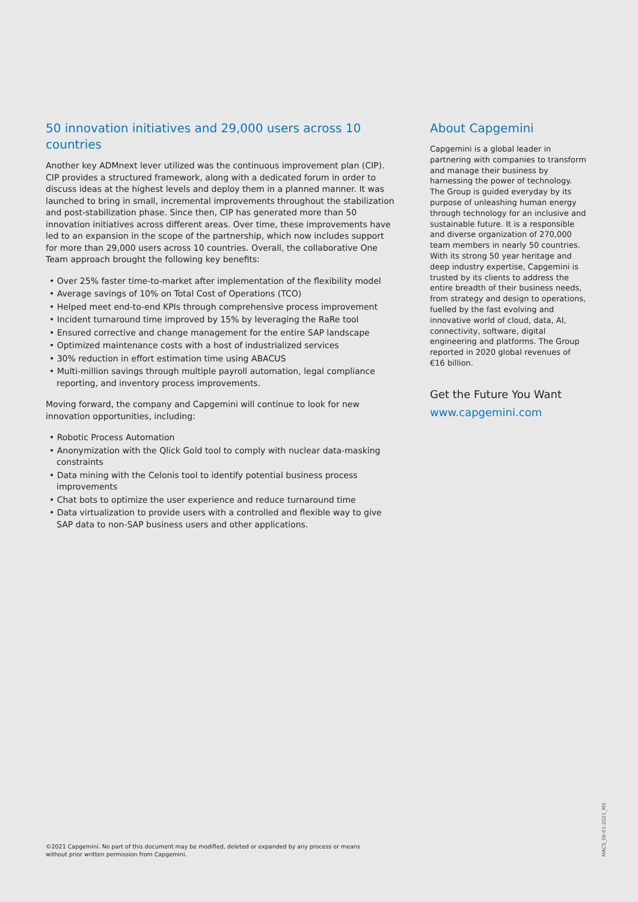50 innovation initiatives and 29,000 users across 10 countries
Another key ADMnext lever utilized was the continuous improvement plan (CIP). CIP provides a structured framework, along with a dedicated forum in order to discuss ideas at the highest levels and deploy them in a planned manner. It was launched to bring in small, incremental improvements throughout the stabilization and post-stabilization phase. Since then, CIP has generated more than 50 innovation initiatives across different areas. Over time, these improvements have led to an expansion in the scope of the partnership, which now includes support for more than 29,000 users across 10 countries. Overall, the collaborative One Team approach brought the following key benefits:
• Over 25% faster time-to-market after implementation of the flexibility model
• Average savings of 10% on Total Cost of Operations (TCO)
• Helped meet end-to-end KPIs through comprehensive process improvement
• Incident turnaround time improved by 15% by leveraging the RaRe tool
• Ensured corrective and change management for the entire SAP landscape
• Optimized maintenance costs with a host of industrialized services
• 30% reduction in effort estimation time using ABACUS
• Multi-million savings through multiple payroll automation, legal compliance reporting, and inventory process improvements.
Moving forward, the company and Capgemini will continue to look for new innovation opportunities, including:
• Robotic Process Automation
• Anonymization with the Qlick Gold tool to comply with nuclear data-masking constraints
• Data mining with the Celonis tool to identify potential business process improvements
• Chat bots to optimize the user experience and reduce turnaround time
• Data virtualization to provide users with a controlled and flexible way to give SAP data to non-SAP business users and other applications.
About Capgemini
Capgemini is a global leader in partnering with companies to transform and manage their business by harnessing the power of technology. The Group is guided everyday by its purpose of unleashing human energy through technology for an inclusive and sustainable future. It is a responsible and diverse organization of 270,000 team members in nearly 50 countries. With its strong 50 year heritage and deep industry expertise, Capgemini is trusted by its clients to address the entire breadth of their business needs, from strategy and design to operations, fuelled by the fast evolving and innovative world of cloud, data, AI, connectivity, software, digital engineering and platforms. The Group reported in 2020 global revenues of €16 billion.
Get the Future You Want
www.capgemini.com
©2021 Capgemini. No part of this document may be modified, deleted or expanded by any process or means
without prior written permission from Capgemini.
MACS_06-01-2021_MS